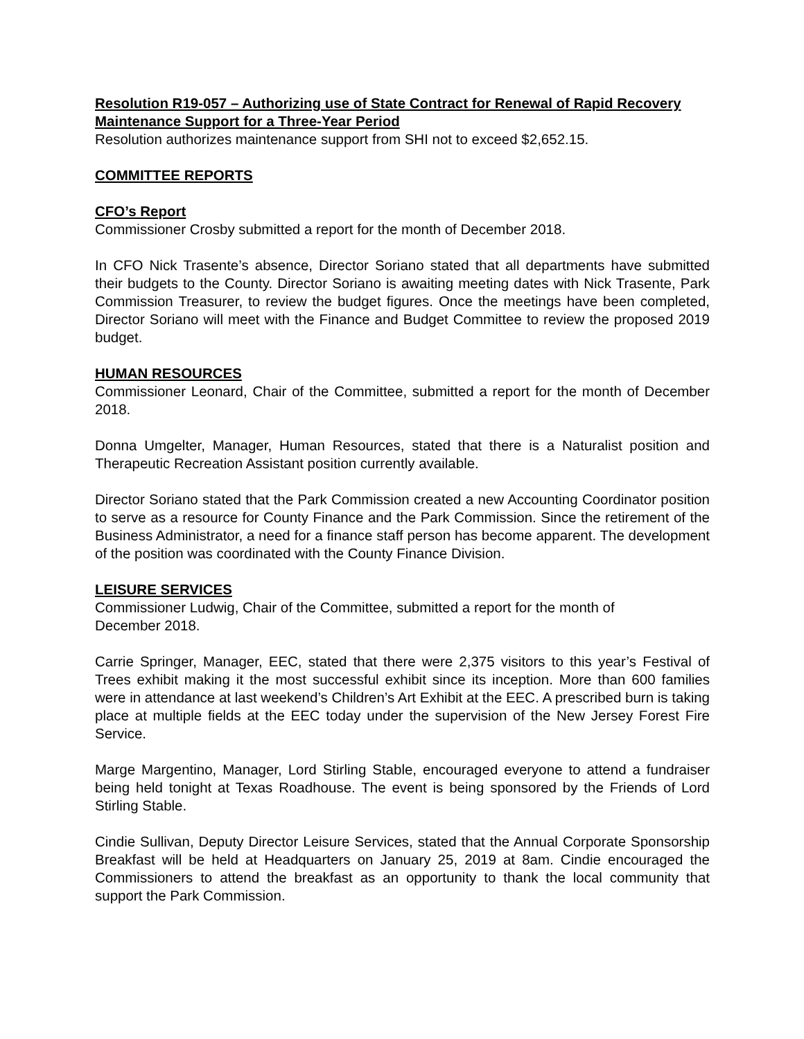Resolution R19-057 – Authorizing use of State Contract for Renewal of Rapid Recovery Maintenance Support for a Three-Year Period
Resolution authorizes maintenance support from SHI not to exceed $2,652.15.
COMMITTEE REPORTS
CFO’s Report
Commissioner Crosby submitted a report for the month of December 2018.
In CFO Nick Trasente’s absence, Director Soriano stated that all departments have submitted their budgets to the County. Director Soriano is awaiting meeting dates with Nick Trasente, Park Commission Treasurer, to review the budget figures. Once the meetings have been completed, Director Soriano will meet with the Finance and Budget Committee to review the proposed 2019 budget.
HUMAN RESOURCES
Commissioner Leonard, Chair of the Committee, submitted a report for the month of December 2018.
Donna Umgelter, Manager, Human Resources, stated that there is a Naturalist position and Therapeutic Recreation Assistant position currently available.
Director Soriano stated that the Park Commission created a new Accounting Coordinator position to serve as a resource for County Finance and the Park Commission. Since the retirement of the Business Administrator, a need for a finance staff person has become apparent. The development of the position was coordinated with the County Finance Division.
LEISURE SERVICES
Commissioner Ludwig, Chair of the Committee, submitted a report for the month of
December 2018.
Carrie Springer, Manager, EEC, stated that there were 2,375 visitors to this year’s Festival of Trees exhibit making it the most successful exhibit since its inception. More than 600 families were in attendance at last weekend’s Children’s Art Exhibit at the EEC. A prescribed burn is taking place at multiple fields at the EEC today under the supervision of the New Jersey Forest Fire Service.
Marge Margentino, Manager, Lord Stirling Stable, encouraged everyone to attend a fundraiser being held tonight at Texas Roadhouse. The event is being sponsored by the Friends of Lord Stirling Stable.
Cindie Sullivan, Deputy Director Leisure Services, stated that the Annual Corporate Sponsorship Breakfast will be held at Headquarters on January 25, 2019 at 8am. Cindie encouraged the Commissioners to attend the breakfast as an opportunity to thank the local community that support the Park Commission.